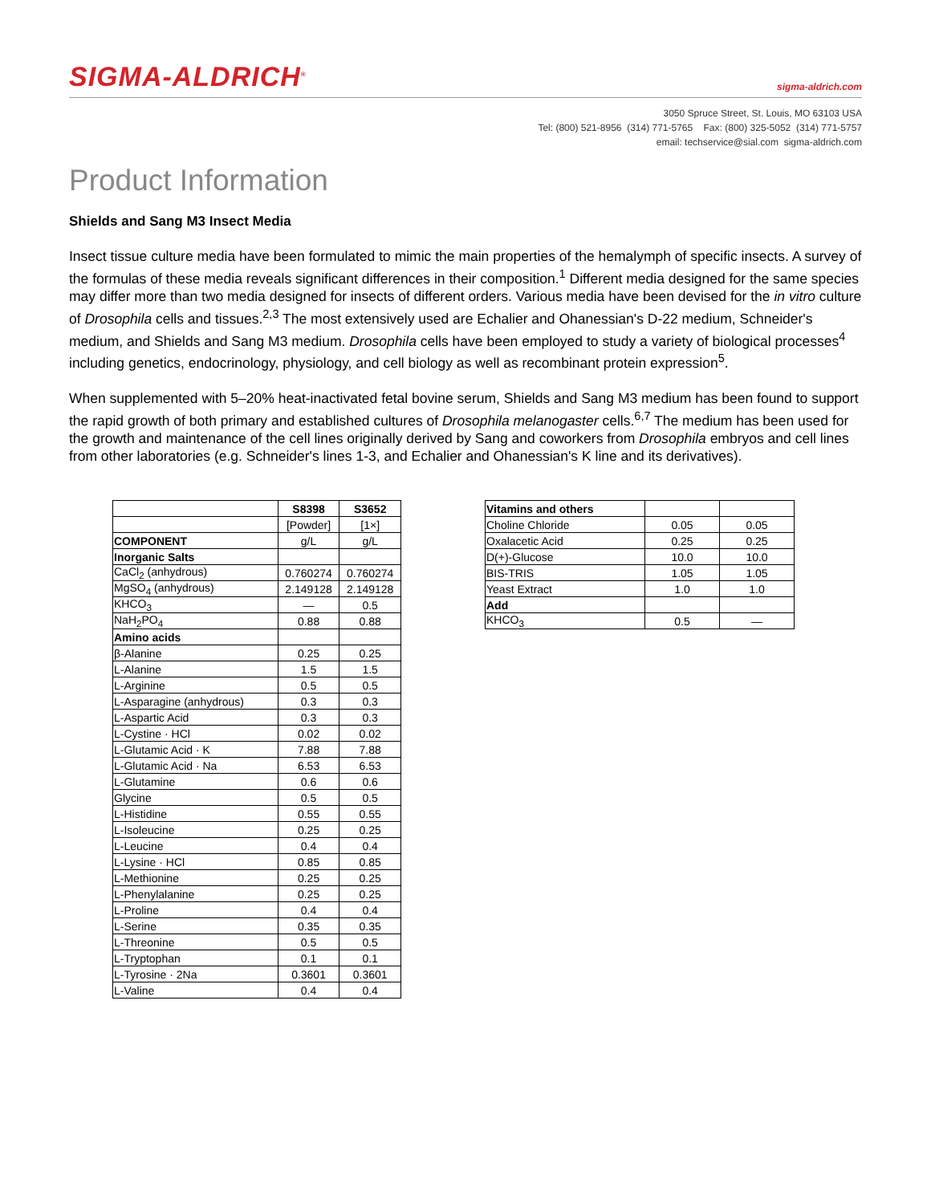SIGMA-ALDRICH<sup>®</sup>
sigma-aldrich.com
3050 Spruce Street, St. Louis, MO 63103 USA
Tel: (800) 521-8956 (314) 771-5765 Fax: (800) 325-5052 (314) 771-5757
email: techservice@sial.com sigma-aldrich.com
Product Information
Shields and Sang M3 Insect Media
Insect tissue culture media have been formulated to mimic the main properties of the hemalymph of specific insects. A survey of the formulas of these media reveals significant differences in their composition.<sup>1</sup> Different media designed for the same species may differ more than two media designed for insects of different orders. Various media have been devised for the in vitro culture of Drosophila cells and tissues.<sup>2,3</sup> The most extensively used are Echalier and Ohanessian's D-22 medium, Schneider's medium, and Shields and Sang M3 medium. Drosophila cells have been employed to study a variety of biological processes<sup>4</sup> including genetics, endocrinology, physiology, and cell biology as well as recombinant protein expression<sup>5</sup>.
When supplemented with 5–20% heat-inactivated fetal bovine serum, Shields and Sang M3 medium has been found to support the rapid growth of both primary and established cultures of Drosophila melanogaster cells.<sup>6,7</sup> The medium has been used for the growth and maintenance of the cell lines originally derived by Sang and coworkers from Drosophila embryos and cell lines from other laboratories (e.g. Schneider's lines 1-3, and Echalier and Ohanessian's K line and its derivatives).
| | S8398 | S3652 |
| --- | --- | --- |
| | [Powder] | [1×] |
| COMPONENT | g/L | g/L |
| Inorganic Salts | | |
| CaCl<sub>2</sub> (anhydrous) | 0.760274 | 0.760274 |
| MgSO<sub>4</sub> (anhydrous) | 2.149128 | 2.149128 |
| KHCO<sub>3</sub> | — | 0.5 |
| NaH<sub>2</sub>PO<sub>4</sub> | 0.88 | 0.88 |
| Amino acids | | |
| β-Alanine | 0.25 | 0.25 |
| L-Alanine | 1.5 | 1.5 |
| L-Arginine | 0.5 | 0.5 |
| L-Asparagine (anhydrous) | 0.3 | 0.3 |
| L-Aspartic Acid | 0.3 | 0.3 |
| L-Cystine · HCl | 0.02 | 0.02 |
| L-Glutamic Acid · K | 7.88 | 7.88 |
| L-Glutamic Acid · Na | 6.53 | 6.53 |
| L-Glutamine | 0.6 | 0.6 |
| Glycine | 0.5 | 0.5 |
| L-Histidine | 0.55 | 0.55 |
| L-Isoleucine | 0.25 | 0.25 |
| L-Leucine | 0.4 | 0.4 |
| L-Lysine · HCl | 0.85 | 0.85 |
| L-Methionine | 0.25 | 0.25 |
| L-Phenylalanine | 0.25 | 0.25 |
| L-Proline | 0.4 | 0.4 |
| L-Serine | 0.35 | 0.35 |
| L-Threonine | 0.5 | 0.5 |
| L-Tryptophan | 0.1 | 0.1 |
| L-Tyrosine · 2Na | 0.3601 | 0.3601 |
| L-Valine | 0.4 | 0.4 |
| Vitamins and others | | |
| Choline Chloride | 0.05 | 0.05 |
| Oxalacetic Acid | 0.25 | 0.25 |
| D(+)-Glucose | 10.0 | 10.0 |
| BIS-TRIS | 1.05 | 1.05 |
| Yeast Extract | 1.0 | 1.0 |
| Add | | |
| KHCO<sub>3</sub> | 0.5 | — |